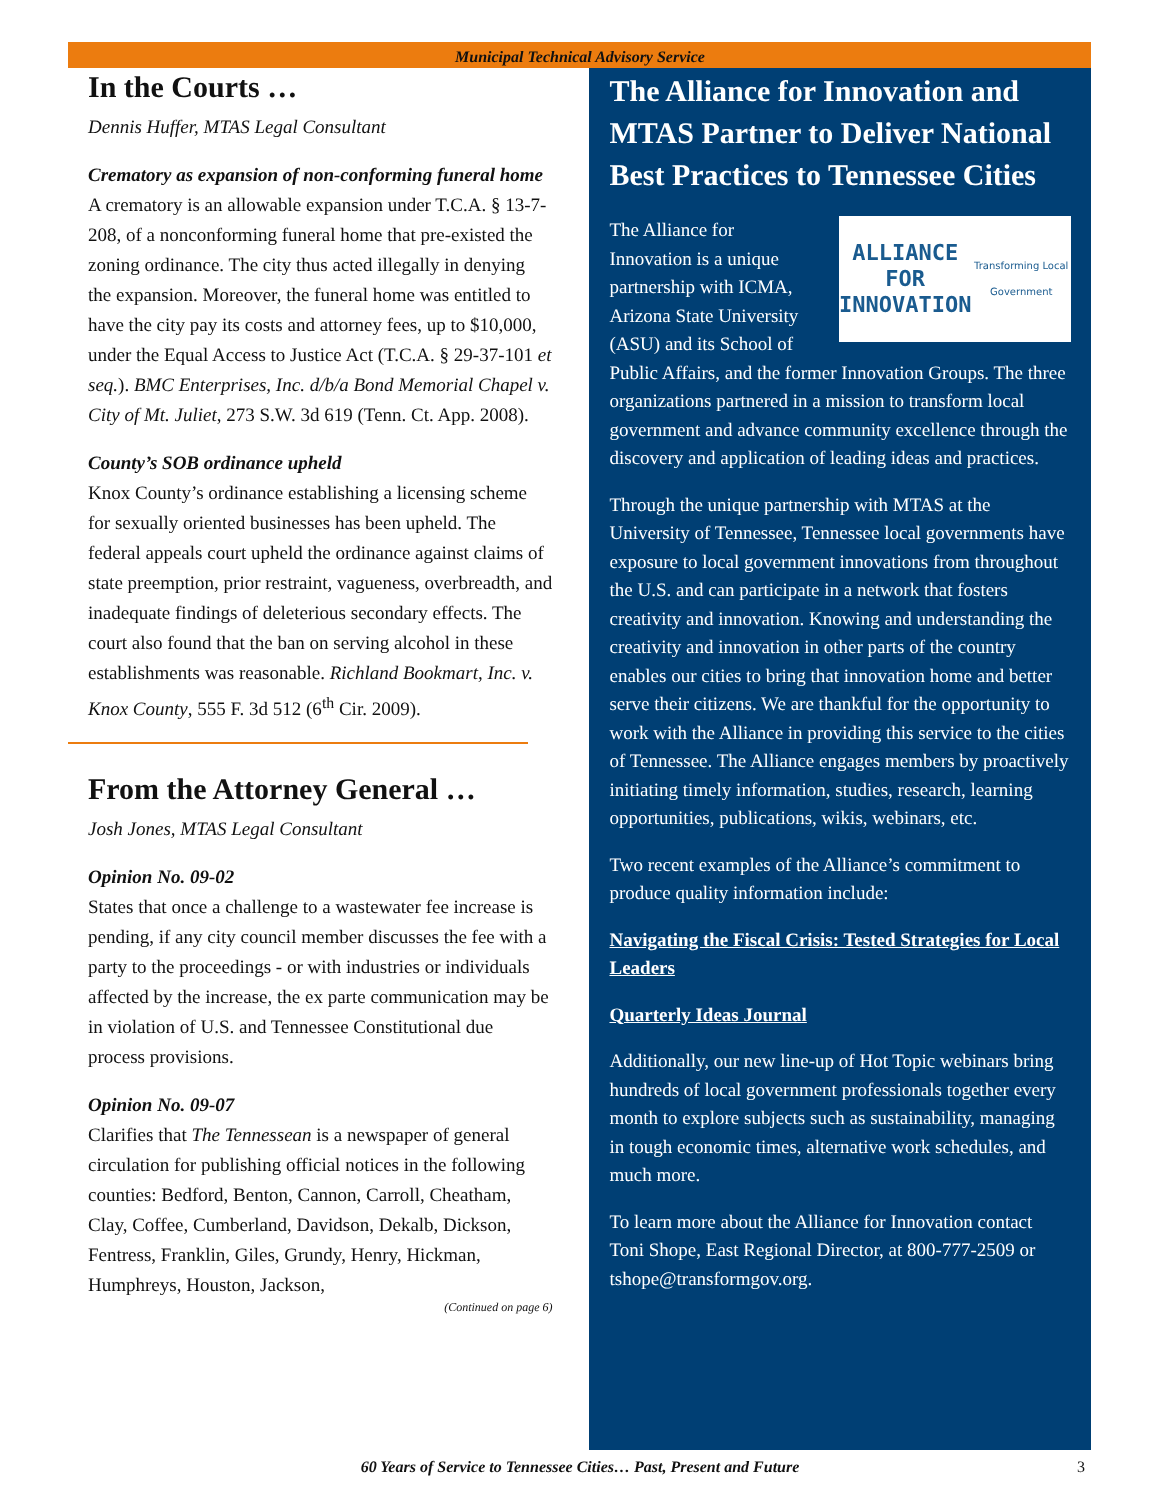Municipal Technical Advisory Service
In the Courts …
Dennis Huffer, MTAS Legal Consultant
Crematory as expansion of non-conforming funeral home A crematory is an allowable expansion under T.C.A. § 13-7-208, of a nonconforming funeral home that pre-existed the zoning ordinance. The city thus acted illegally in denying the expansion. Moreover, the funeral home was entitled to have the city pay its costs and attorney fees, up to $10,000, under the Equal Access to Justice Act (T.C.A. § 29-37-101 et seq.). BMC Enterprises, Inc. d/b/a Bond Memorial Chapel v. City of Mt. Juliet, 273 S.W. 3d 619 (Tenn. Ct. App. 2008).
County’s SOB ordinance upheld
Knox County’s ordinance establishing a licensing scheme for sexually oriented businesses has been upheld. The federal appeals court upheld the ordinance against claims of state preemption, prior restraint, vagueness, overbreadth, and inadequate findings of deleterious secondary effects. The court also found that the ban on serving alcohol in these establishments was reasonable. Richland Bookmart, Inc. v. Knox County, 555 F. 3d 512 (6<sup>th</sup> Cir. 2009).
From the Attorney General …
Josh Jones, MTAS Legal Consultant
Opinion No. 09-02
States that once a challenge to a wastewater fee increase is pending, if any city council member discusses the fee with a party to the proceedings - or with industries or individuals affected by the increase, the ex parte communication may be in violation of U.S. and Tennessee Constitutional due process provisions.
Opinion No. 09-07
Clarifies that The Tennessean is a newspaper of general circulation for publishing official notices in the following counties: Bedford, Benton, Cannon, Carroll, Cheatham, Clay, Coffee, Cumberland, Davidson, Dekalb, Dickson, Fentress, Franklin, Giles, Grundy, Henry, Hickman, Humphreys, Houston, Jackson,
(Continued on page 6)
The Alliance for Innovation and MTAS Partner to Deliver National Best Practices to Tennessee Cities
ALLIANCE FOR
INNOVATION
Transforming Local Government
The Alliance for Innovation is a unique partnership with ICMA, Arizona State University (ASU) and its School of Public Affairs, and the former Innovation Groups. The three organizations partnered in a mission to transform local government and advance community excellence through the discovery and application of leading ideas and practices.
Through the unique partnership with MTAS at the University of Tennessee, Tennessee local governments have exposure to local government innovations from throughout the U.S. and can participate in a network that fosters creativity and innovation. Knowing and understanding the creativity and innovation in other parts of the country enables our cities to bring that innovation home and better serve their citizens. We are thankful for the opportunity to work with the Alliance in providing this service to the cities of Tennessee. The Alliance engages members by proactively initiating timely information, studies, research, learning opportunities, publications, wikis, webinars, etc.
Two recent examples of the Alliance’s commitment to produce quality information include:
Navigating the Fiscal Crisis: Tested Strategies for Local Leaders
Quarterly Ideas Journal
Additionally, our new line-up of Hot Topic webinars bring hundreds of local government professionals together every month to explore subjects such as sustainability, managing in tough economic times, alternative work schedules, and much more.
To learn more about the Alliance for Innovation contact Toni Shope, East Regional Director, at 800-777-2509 or tshope@transformgov.org.
60 Years of Service to Tennessee Cities… Past, Present and Future 3